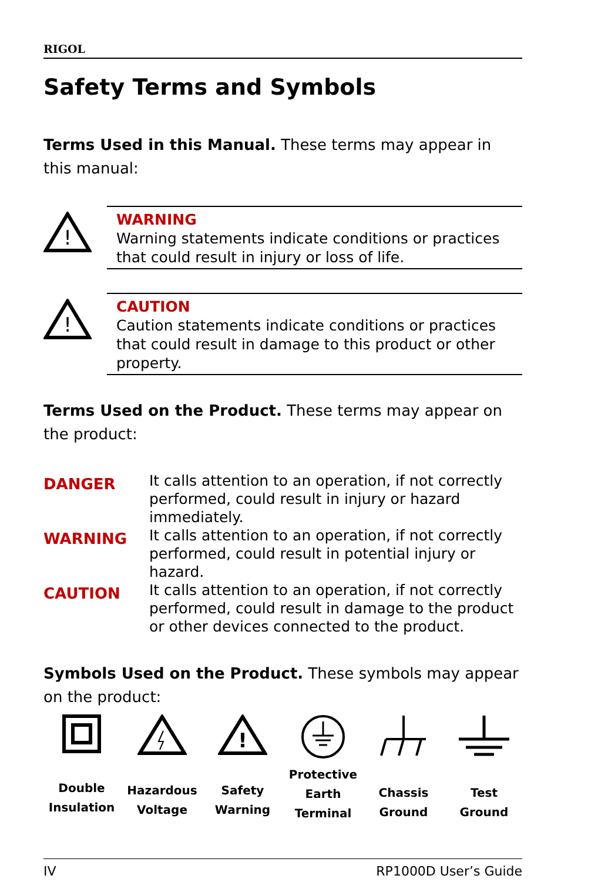RIGOL
Safety Terms and Symbols
Terms Used in this Manual. These terms may appear in this manual:
!
WARNING
Warning statements indicate conditions or practices that could result in injury or loss of life.
!
CAUTION
Caution statements indicate conditions or practices that could result in damage to this product or other property.
Terms Used on the Product. These terms may appear on the product:
| DANGER | It calls attention to an operation, if not correctly performed, could result in injury or hazard immediately. |
| WARNING | It calls attention to an operation, if not correctly performed, could result in potential injury or hazard. |
| CAUTION | It calls attention to an operation, if not correctly performed, could result in damage to the product or other devices connected to the product. |
Symbols Used on the Product. These symbols may appear on the product:
Double
Insulation
Hazardous
Voltage
!
Safety
Warning
Protective
Earth
Terminal
Chassis
Ground
Test
Ground
IV RP1000D User’s Guide